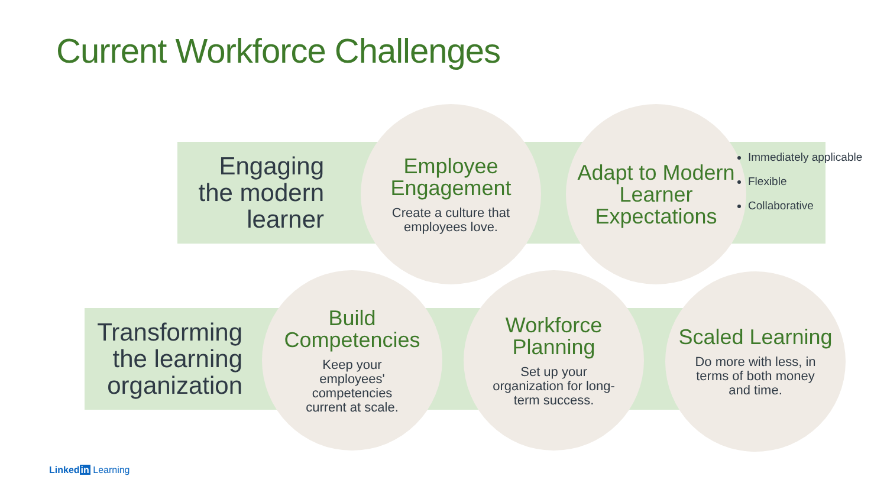Current Workforce Challenges
Engaging the modern learner
Employee Engagement
Create a culture that employees love.
Adapt to Modern Learner Expectations
Immediately applicable
Flexible
Collaborative
Transforming the learning organization
Build Competencies
Keep your employees' competencies current at scale.
Workforce Planning
Set up your organization for long-term success.
Scaled Learning
Do more with less, in terms of both money and time.
Linked in Learning